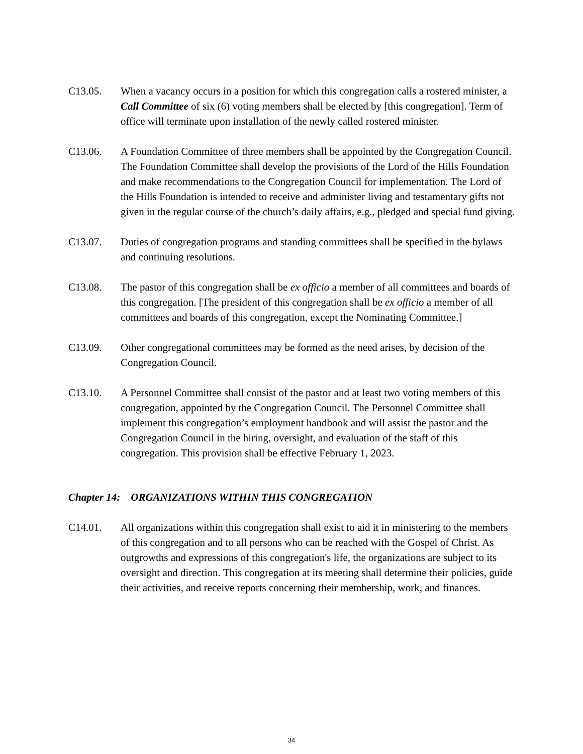C13.05. When a vacancy occurs in a position for which this congregation calls a rostered minister, a Call Committee of six (6) voting members shall be elected by [this congregation]. Term of office will terminate upon installation of the newly called rostered minister.
C13.06. A Foundation Committee of three members shall be appointed by the Congregation Council. The Foundation Committee shall develop the provisions of the Lord of the Hills Foundation and make recommendations to the Congregation Council for implementation. The Lord of the Hills Foundation is intended to receive and administer living and testamentary gifts not given in the regular course of the church’s daily affairs, e.g., pledged and special fund giving.
C13.07. Duties of congregation programs and standing committees shall be specified in the bylaws and continuing resolutions.
C13.08. The pastor of this congregation shall be ex officio a member of all committees and boards of this congregation. [The president of this congregation shall be ex officio a member of all committees and boards of this congregation, except the Nominating Committee.]
C13.09. Other congregational committees may be formed as the need arises, by decision of the Congregation Council.
C13.10. A Personnel Committee shall consist of the pastor and at least two voting members of this congregation, appointed by the Congregation Council. The Personnel Committee shall implement this congregation’s employment handbook and will assist the pastor and the Congregation Council in the hiring, oversight, and evaluation of the staff of this congregation. This provision shall be effective February 1, 2023.
Chapter 14: ORGANIZATIONS WITHIN THIS CONGREGATION
C14.01. All organizations within this congregation shall exist to aid it in ministering to the members of this congregation and to all persons who can be reached with the Gospel of Christ. As outgrowths and expressions of this congregation's life, the organizations are subject to its oversight and direction. This congregation at its meeting shall determine their policies, guide their activities, and receive reports concerning their membership, work, and finances.
34